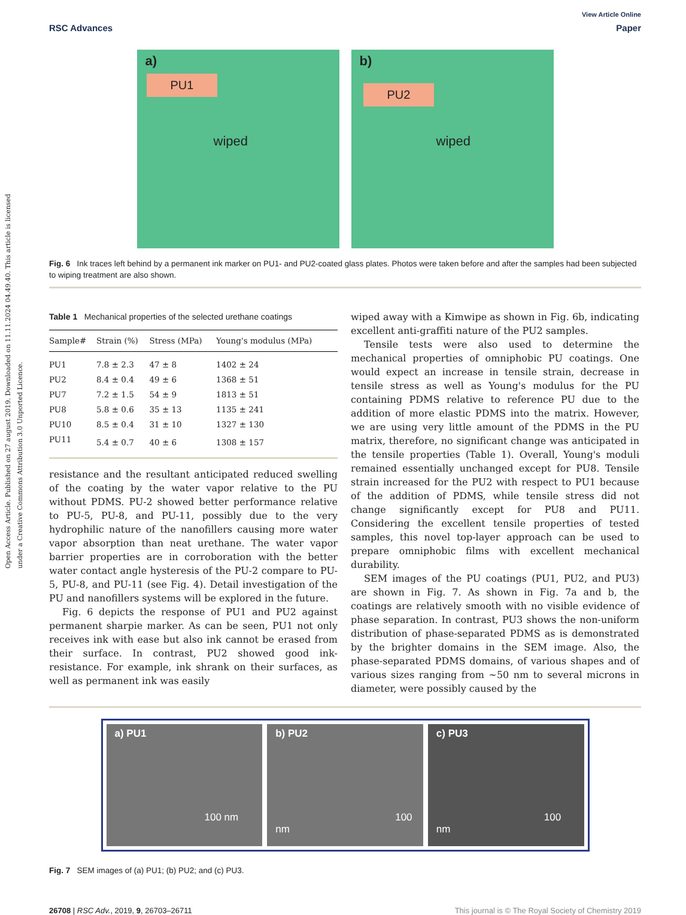Open Access Article. Published on 27 august 2019. Downloaded on 11.11.2024 04.49.40. This article is licensed under a Creative Commons Attribution 3.0 Unported Licence.
View Article Online
RSC Advances Paper
a)
PU1
wiped
b)
PU2
wiped
Fig. 6 Ink traces left behind by a permanent ink marker on PU1- and PU2-coated glass plates. Photos were taken before and after the samples had been subjected to wiping treatment are also shown.
Table 1 Mechanical properties of the selected urethane coatings
| Sample# | Strain (%) | Stress (MPa) | Young's modulus (MPa) |
| --- | --- | --- | --- |
| PU1 | 7.8 ± 2.3 | 47 ± 8 | 1402 ± 24 |
| PU2 | 8.4 ± 0.4 | 49 ± 6 | 1368 ± 51 |
| PU7 | 7.2 ± 1.5 | 54 ± 9 | 1813 ± 51 |
| PU8 | 5.8 ± 0.6 | 35 ± 13 | 1135 ± 241 |
| PU10 | 8.5 ± 0.4 | 31 ± 10 | 1327 ± 130 |
| PU11 | 5.4 ± 0.7 | 40 ± 6 | 1308 ± 157 |
resistance and the resultant anticipated reduced swelling of the coating by the water vapor relative to the PU without PDMS. PU-2 showed better performance relative to PU-5, PU-8, and PU-11, possibly due to the very hydrophilic nature of the nanofillers causing more water vapor absorption than neat urethane. The water vapor barrier properties are in corroboration with the better water contact angle hysteresis of the PU-2 compare to PU-5, PU-8, and PU-11 (see Fig. 4). Detail investigation of the PU and nanofillers systems will be explored in the future.
Fig. 6 depicts the response of PU1 and PU2 against permanent sharpie marker. As can be seen, PU1 not only receives ink with ease but also ink cannot be erased from their surface. In contrast, PU2 showed good ink-resistance. For example, ink shrank on their surfaces, as well as permanent ink was easily
wiped away with a Kimwipe as shown in Fig. 6b, indicating excellent anti-graffiti nature of the PU2 samples.
Tensile tests were also used to determine the mechanical properties of omniphobic PU coatings. One would expect an increase in tensile strain, decrease in tensile stress as well as Young's modulus for the PU containing PDMS relative to reference PU due to the addition of more elastic PDMS into the matrix. However, we are using very little amount of the PDMS in the PU matrix, therefore, no significant change was anticipated in the tensile properties (Table 1). Overall, Young's moduli remained essentially unchanged except for PU8. Tensile strain increased for the PU2 with respect to PU1 because of the addition of PDMS, while tensile stress did not change significantly except for PU8 and PU11. Considering the excellent tensile properties of tested samples, this novel top-layer approach can be used to prepare omniphobic films with excellent mechanical durability.
SEM images of the PU coatings (PU1, PU2, and PU3) are shown in Fig. 7. As shown in Fig. 7a and b, the coatings are relatively smooth with no visible evidence of phase separation. In contrast, PU3 shows the non-uniform distribution of phase-separated PDMS as is demonstrated by the brighter domains in the SEM image. Also, the phase-separated PDMS domains, of various shapes and of various sizes ranging from ∼50 nm to several microns in diameter, were possibly caused by the
a) PU1
100 nm
b) PU2
100 nm
c) PU3
100 nm
Fig. 7 SEM images of (a) PU1; (b) PU2; and (c) PU3.
26708 | RSC Adv., 2019, 9, 26703–26711 This journal is © The Royal Society of Chemistry 2019